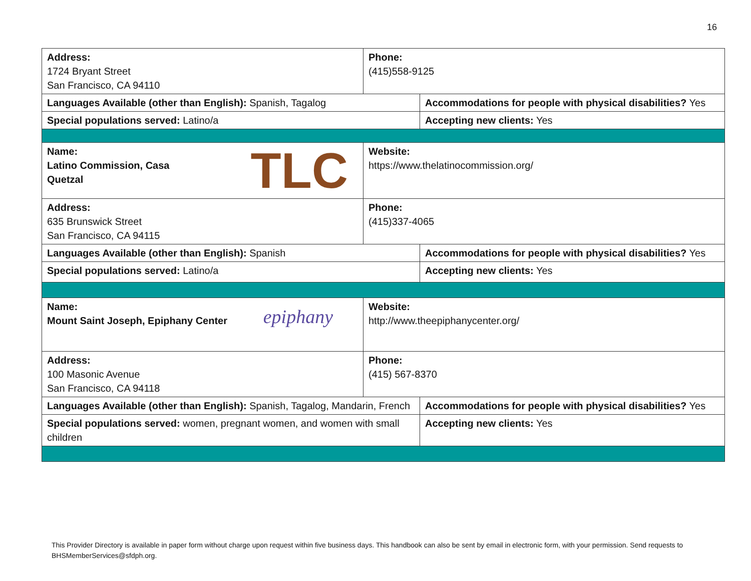16
| Address: 1724 Bryant Street San Francisco, CA 94110 | Phone: (415)558-9125 | |
| Languages Available (other than English): Spanish, Tagalog | | Accommodations for people with physical disabilities? Yes |
| Special populations served: Latino/a | | Accepting new clients: Yes |
| TLC Name: Latino Commission, Casa Quetzal | Website: https://www.thelatinocommission.org/ | |
| Address: 635 Brunswick Street San Francisco, CA 94115 | Phone: (415)337-4065 | |
| Languages Available (other than English): Spanish | | Accommodations for people with physical disabilities? Yes |
| Special populations served: Latino/a | | Accepting new clients: Yes |
| epiphany Name: Mount Saint Joseph, Epiphany Center | Website: http://www.theepiphanycenter.org/ | |
| Address: 100 Masonic Avenue San Francisco, CA 94118 | Phone: (415) 567-8370 | |
| Languages Available (other than English): Spanish, Tagalog, Mandarin, French | | Accommodations for people with physical disabilities? Yes |
| Special populations served: women, pregnant women, and women with small children | | Accepting new clients: Yes |
This Provider Directory is available in paper form without charge upon request within five business days. This handbook can also be sent by email in electronic form, with your permission. Send requests to BHSMemberServices@sfdph.org.